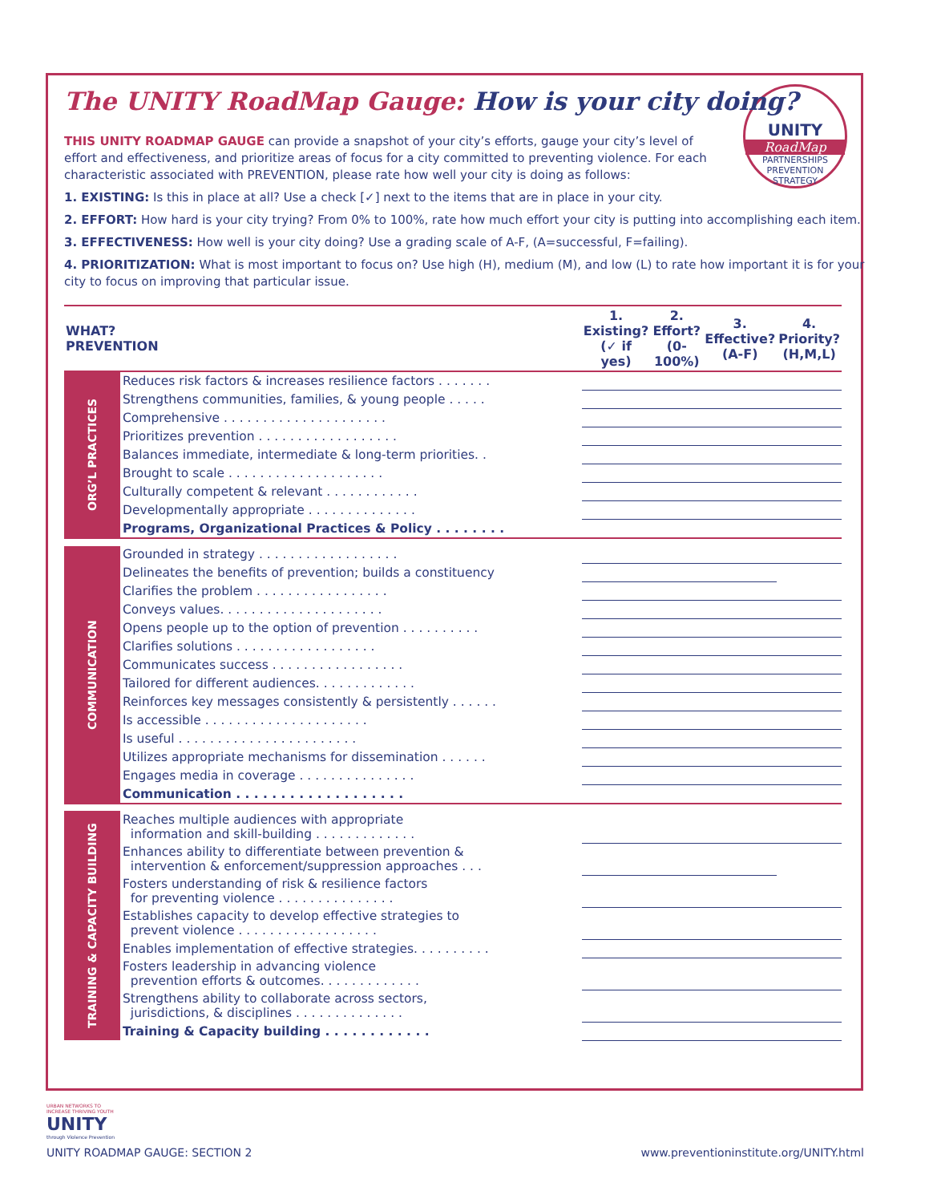UNITY
RoadMap
PARTNERSHIPS PREVENTION STRATEGY
The UNITY RoadMap Gauge: How is your city doing?
THIS UNITY ROADMAP GAUGE can provide a snapshot of your city’s efforts, gauge your city’s level of effort and effectiveness, and prioritize areas of focus for a city committed to preventing violence. For each characteristic associated with PREVENTION, please rate how well your city is doing as follows:
1. EXISTING: Is this in place at all? Use a check [✓] next to the items that are in place in your city.
2. EFFORT: How hard is your city trying? From 0% to 100%, rate how much effort your city is putting into accomplishing each item.
3. EFFECTIVENESS: How well is your city doing? Use a grading scale of A-F, (A=successful, F=failing).
4. PRIORITIZATION: What is most important to focus on? Use high (H), medium (M), and low (L) to rate how important it is for your city to focus on improving that particular issue.
| WHAT? PREVENTION | | 1. Existing? (✓ if yes) | 2. Effort? (0-100%) | 3. Effective? (A-F) | 4. Priority? (H,M,L) |
| --- | --- | --- | --- | --- | --- |
| ORG’L PRACTICES | Reduces risk factors & increases resilience factors . . . . . . . | | | | |
| | Strengthens communities, families, & young people . . . . . | | | | |
| | Comprehensive . . . . . . . . . . . . . . . . . . . . . | | | | |
| | Prioritizes prevention . . . . . . . . . . . . . . . . . . | | | | |
| | Balances immediate, intermediate & long-term priorities. . | | | | |
| | Brought to scale . . . . . . . . . . . . . . . . . . . . | | | | |
| | Culturally competent & relevant . . . . . . . . . . . . | | | | |
| | Developmentally appropriate . . . . . . . . . . . . . . | | | | |
| | Programs, Organizational Practices & Policy . . . . . . . . | | | | |
| COMMUNICATION | Grounded in strategy . . . . . . . . . . . . . . . . . . | | | | |
| | Delineates the benefits of prevention; builds a constituency | | | | |
| | Clarifies the problem . . . . . . . . . . . . . . . . . | | | | |
| | Conveys values. . . . . . . . . . . . . . . . . . . . . | | | | |
| | Opens people up to the option of prevention . . . . . . . . . . | | | | |
| | Clarifies solutions . . . . . . . . . . . . . . . . . . | | | | |
| | Communicates success . . . . . . . . . . . . . . . . . | | | | |
| | Tailored for different audiences. . . . . . . . . . . . . | | | | |
| | Reinforces key messages consistently & persistently . . . . . . | | | | |
| | Is accessible . . . . . . . . . . . . . . . . . . . . . | | | | |
| | Is useful . . . . . . . . . . . . . . . . . . . . . . . | | | | |
| | Utilizes appropriate mechanisms for dissemination . . . . . . | | | | |
| | Engages media in coverage . . . . . . . . . . . . . . . | | | | |
| | Communication . . . . . . . . . . . . . . . . . . . | | | | |
| TRAINING & CAPACITY BUILDING | Reaches multiple audiences with appropriate information and skill-building . . . . . . . . . . . . . | | | | |
| | Enhances ability to differentiate between prevention & intervention & enforcement/suppression approaches . . . | | | | |
| | Fosters understanding of risk & resilience factors for preventing violence . . . . . . . . . . . . . . . | | | | |
| | Establishes capacity to develop effective strategies to prevent violence . . . . . . . . . . . . . . . . . . | | | | |
| | Enables implementation of effective strategies. . . . . . . . . . | | | | |
| | Fosters leadership in advancing violence prevention efforts & outcomes. . . . . . . . . . . . . | | | | |
| | Strengthens ability to collaborate across sectors, jurisdictions, & disciplines . . . . . . . . . . . . . . | | | | |
| | Training & Capacity building . . . . . . . . . . . . | | | | |
URBAN NETWORKS TO
INCREASE THRIVING YOUTH
UNITY
through Violence Prevention
UNITY ROADMAP GAUGE: SECTION 2 www.preventioninstitute.org/UNITY.html